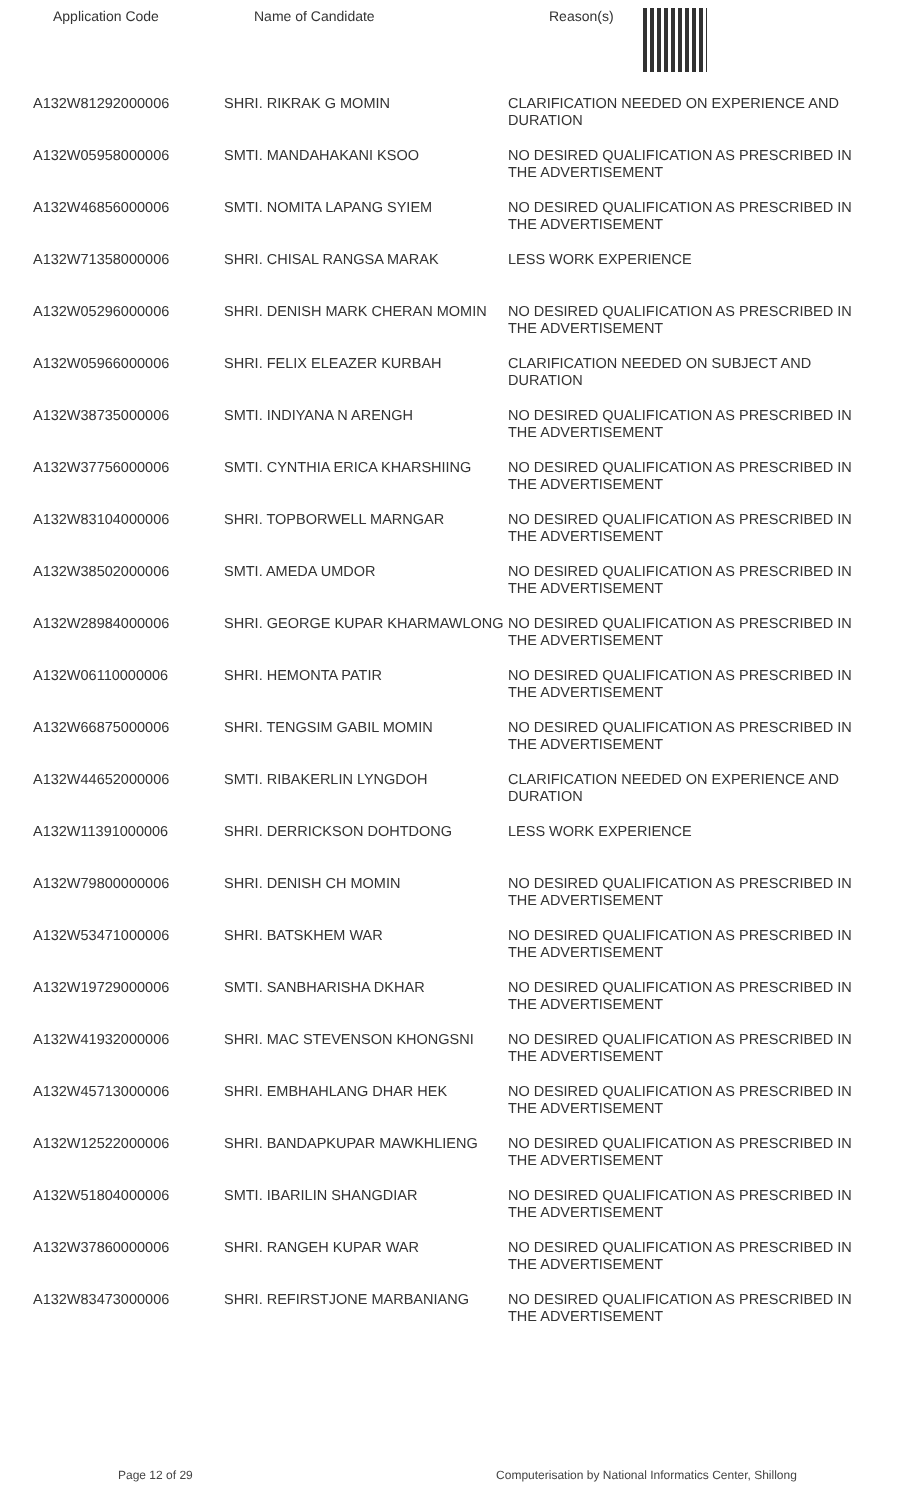| Application Code | Name of Candidate | Reason(s) |
| --- | --- | --- |
| A132W81292000006 | SHRI. RIKRAK G MOMIN | CLARIFICATION NEEDED ON EXPERIENCE AND DURATION |
| A132W05958000006 | SMTI. MANDAHAKANI KSOO | NO DESIRED QUALIFICATION AS PRESCRIBED IN THE ADVERTISEMENT |
| A132W46856000006 | SMTI. NOMITA LAPANG SYIEM | NO DESIRED QUALIFICATION AS PRESCRIBED IN THE ADVERTISEMENT |
| A132W71358000006 | SHRI. CHISAL RANGSA MARAK | LESS WORK EXPERIENCE |
| A132W05296000006 | SHRI. DENISH MARK CHERAN MOMIN | NO DESIRED QUALIFICATION AS PRESCRIBED IN THE ADVERTISEMENT |
| A132W05966000006 | SHRI. FELIX ELEAZER KURBAH | CLARIFICATION NEEDED ON SUBJECT AND DURATION |
| A132W38735000006 | SMTI. INDIYANA N ARENGH | NO DESIRED QUALIFICATION AS PRESCRIBED IN THE ADVERTISEMENT |
| A132W37756000006 | SMTI. CYNTHIA ERICA KHARSHIING | NO DESIRED QUALIFICATION AS PRESCRIBED IN THE ADVERTISEMENT |
| A132W83104000006 | SHRI. TOPBORWELL MARNGAR | NO DESIRED QUALIFICATION AS PRESCRIBED IN THE ADVERTISEMENT |
| A132W38502000006 | SMTI. AMEDA UMDOR | NO DESIRED QUALIFICATION AS PRESCRIBED IN THE ADVERTISEMENT |
| A132W28984000006 | SHRI. GEORGE KUPAR KHARMAWLONG | NO DESIRED QUALIFICATION AS PRESCRIBED IN THE ADVERTISEMENT |
| A132W06110000006 | SHRI. HEMONTA PATIR | NO DESIRED QUALIFICATION AS PRESCRIBED IN THE ADVERTISEMENT |
| A132W66875000006 | SHRI. TENGSIM GABIL MOMIN | NO DESIRED QUALIFICATION AS PRESCRIBED IN THE ADVERTISEMENT |
| A132W44652000006 | SMTI. RIBAKERLIN LYNGDOH | CLARIFICATION NEEDED ON EXPERIENCE AND DURATION |
| A132W11391000006 | SHRI. DERRICKSON DOHTDONG | LESS WORK EXPERIENCE |
| A132W79800000006 | SHRI. DENISH CH MOMIN | NO DESIRED QUALIFICATION AS PRESCRIBED IN THE ADVERTISEMENT |
| A132W53471000006 | SHRI. BATSKHEM WAR | NO DESIRED QUALIFICATION AS PRESCRIBED IN THE ADVERTISEMENT |
| A132W19729000006 | SMTI. SANBHARISHA DKHAR | NO DESIRED QUALIFICATION AS PRESCRIBED IN THE ADVERTISEMENT |
| A132W41932000006 | SHRI. MAC STEVENSON KHONGSNI | NO DESIRED QUALIFICATION AS PRESCRIBED IN THE ADVERTISEMENT |
| A132W45713000006 | SHRI. EMBHAHLANG DHAR HEK | NO DESIRED QUALIFICATION AS PRESCRIBED IN THE ADVERTISEMENT |
| A132W12522000006 | SHRI. BANDAPKUPAR MAWKHLIENG | NO DESIRED QUALIFICATION AS PRESCRIBED IN THE ADVERTISEMENT |
| A132W51804000006 | SMTI. IBARILIN SHANGDIAR | NO DESIRED QUALIFICATION AS PRESCRIBED IN THE ADVERTISEMENT |
| A132W37860000006 | SHRI. RANGEH KUPAR WAR | NO DESIRED QUALIFICATION AS PRESCRIBED IN THE ADVERTISEMENT |
| A132W83473000006 | SHRI. REFIRSTJONE MARBANIANG | NO DESIRED QUALIFICATION AS PRESCRIBED IN THE ADVERTISEMENT |
Page 12 of 29 Computerisation by National Informatics Center, Shillong